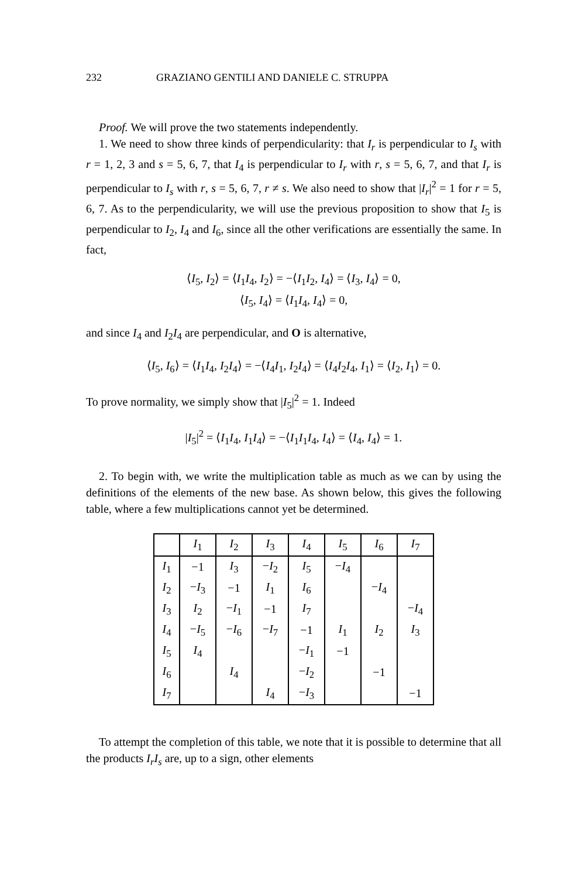232 GRAZIANO GENTILI AND DANIELE C. STRUPPA
Proof. We will prove the two statements independently.
1. We need to show three kinds of perpendicularity: that I<sub>r</sub> is perpendicular to I<sub>s</sub> with r = 1, 2, 3 and s = 5, 6, 7, that I<sub>4</sub> is perpendicular to I<sub>r</sub> with r, s = 5, 6, 7, and that I<sub>r</sub> is perpendicular to I<sub>s</sub> with r, s = 5, 6, 7, r ≠ s. We also need to show that |I<sub>r</sub>|<sup>2</sup> = 1 for r = 5, 6, 7. As to the perpendicularity, we will use the previous proposition to show that I<sub>5</sub> is perpendicular to I<sub>2</sub>, I<sub>4</sub> and I<sub>6</sub>, since all the other verifications are essentially the same. In fact,
⟨I<sub>5</sub>, I<sub>2</sub>⟩ = ⟨I<sub>1</sub>I<sub>4</sub>, I<sub>2</sub>⟩ = −⟨I<sub>1</sub>I<sub>2</sub>, I<sub>4</sub>⟩ = ⟨I<sub>3</sub>, I<sub>4</sub>⟩ = 0,
⟨I<sub>5</sub>, I<sub>4</sub>⟩ = ⟨I<sub>1</sub>I<sub>4</sub>, I<sub>4</sub>⟩ = 0,
and since I<sub>4</sub> and I<sub>2</sub>I<sub>4</sub> are perpendicular, and O is alternative,
⟨I<sub>5</sub>, I<sub>6</sub>⟩ = ⟨I<sub>1</sub>I<sub>4</sub>, I<sub>2</sub>I<sub>4</sub>⟩ = −⟨I<sub>4</sub>I<sub>1</sub>, I<sub>2</sub>I<sub>4</sub>⟩ = ⟨I<sub>4</sub>I<sub>2</sub>I<sub>4</sub>, I<sub>1</sub>⟩ = ⟨I<sub>2</sub>, I<sub>1</sub>⟩ = 0.
To prove normality, we simply show that |I<sub>5</sub>|<sup>2</sup> = 1. Indeed
|I<sub>5</sub>|<sup>2</sup> = ⟨I<sub>1</sub>I<sub>4</sub>, I<sub>1</sub>I<sub>4</sub>⟩ = −⟨I<sub>1</sub>I<sub>1</sub>I<sub>4</sub>, I<sub>4</sub>⟩ = ⟨I<sub>4</sub>, I<sub>4</sub>⟩ = 1.
2. To begin with, we write the multiplication table as much as we can by using the definitions of the elements of the new base. As shown below, this gives the following table, where a few multiplications cannot yet be determined.
| | I<sub>1</sub> | I<sub>2</sub> | I<sub>3</sub> | I<sub>4</sub> | I<sub>5</sub> | I<sub>6</sub> | I<sub>7</sub> |
| I<sub>1</sub> | −1 | I<sub>3</sub> | − I<sub>2</sub> | I<sub>5</sub> | − I<sub>4</sub> | | |
| I<sub>2</sub> | − I<sub>3</sub> | −1 | I<sub>1</sub> | I<sub>6</sub> | | − I<sub>4</sub> | |
| I<sub>3</sub> | I<sub>2</sub> | − I<sub>1</sub> | −1 | I<sub>7</sub> | | | − I<sub>4</sub> |
| I<sub>4</sub> | − I<sub>5</sub> | − I<sub>6</sub> | − I<sub>7</sub> | −1 | I<sub>1</sub> | I<sub>2</sub> | I<sub>3</sub> |
| I<sub>5</sub> | I<sub>4</sub> | | | − I<sub>1</sub> | −1 | | |
| I<sub>6</sub> | | I<sub>4</sub> | | − I<sub>2</sub> | | −1 | |
| I<sub>7</sub> | | | I<sub>4</sub> | − I<sub>3</sub> | | | −1 |
To attempt the completion of this table, we note that it is possible to determine that all the products I<sub>r</sub>I<sub>s</sub> are, up to a sign, other elements